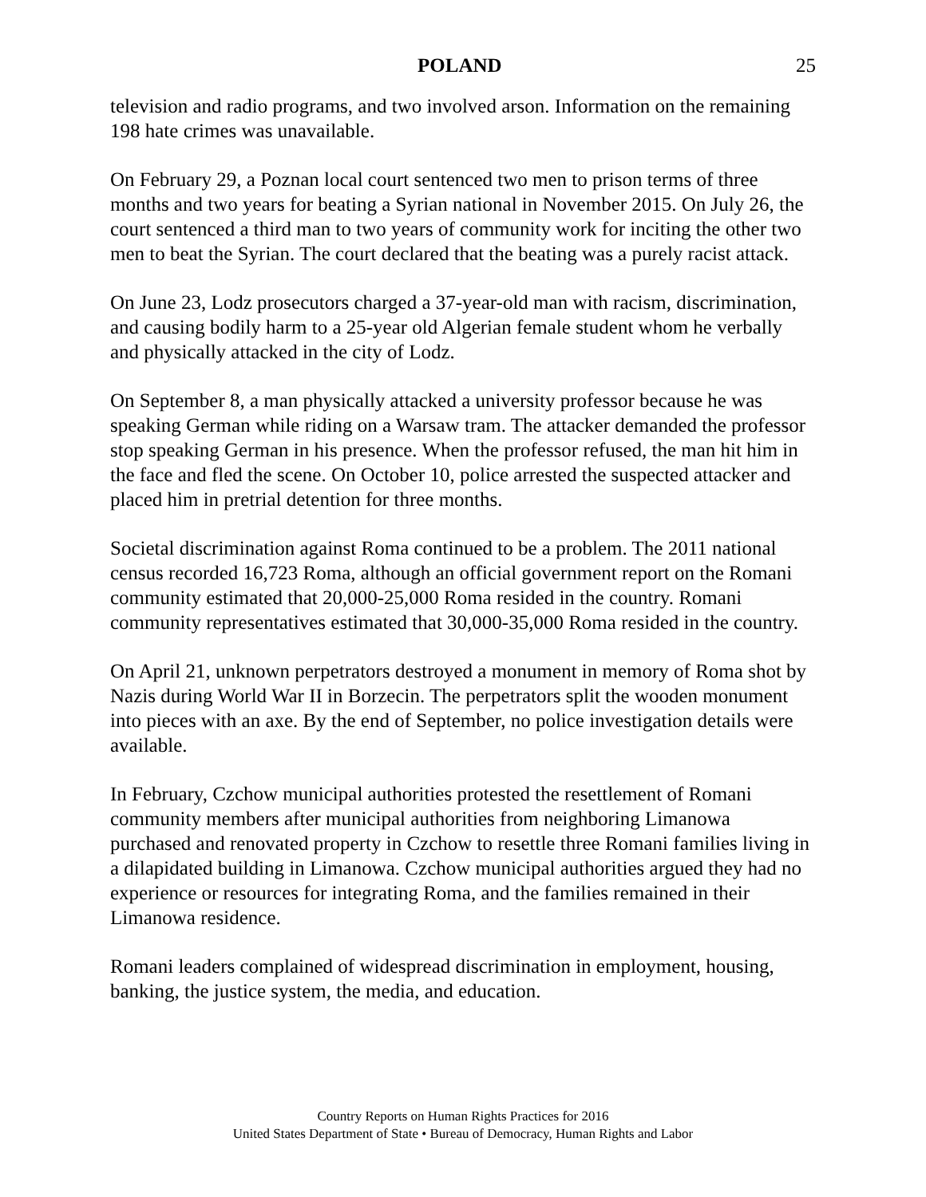POLAND 25
television and radio programs, and two involved arson. Information on the remaining 198 hate crimes was unavailable.
On February 29, a Poznan local court sentenced two men to prison terms of three months and two years for beating a Syrian national in November 2015. On July 26, the court sentenced a third man to two years of community work for inciting the other two men to beat the Syrian. The court declared that the beating was a purely racist attack.
On June 23, Lodz prosecutors charged a 37-year-old man with racism, discrimination, and causing bodily harm to a 25-year old Algerian female student whom he verbally and physically attacked in the city of Lodz.
On September 8, a man physically attacked a university professor because he was speaking German while riding on a Warsaw tram. The attacker demanded the professor stop speaking German in his presence. When the professor refused, the man hit him in the face and fled the scene. On October 10, police arrested the suspected attacker and placed him in pretrial detention for three months.
Societal discrimination against Roma continued to be a problem. The 2011 national census recorded 16,723 Roma, although an official government report on the Romani community estimated that 20,000-25,000 Roma resided in the country. Romani community representatives estimated that 30,000-35,000 Roma resided in the country.
On April 21, unknown perpetrators destroyed a monument in memory of Roma shot by Nazis during World War II in Borzecin. The perpetrators split the wooden monument into pieces with an axe. By the end of September, no police investigation details were available.
In February, Czchow municipal authorities protested the resettlement of Romani community members after municipal authorities from neighboring Limanowa purchased and renovated property in Czchow to resettle three Romani families living in a dilapidated building in Limanowa. Czchow municipal authorities argued they had no experience or resources for integrating Roma, and the families remained in their Limanowa residence.
Romani leaders complained of widespread discrimination in employment, housing, banking, the justice system, the media, and education.
Country Reports on Human Rights Practices for 2016
United States Department of State • Bureau of Democracy, Human Rights and Labor